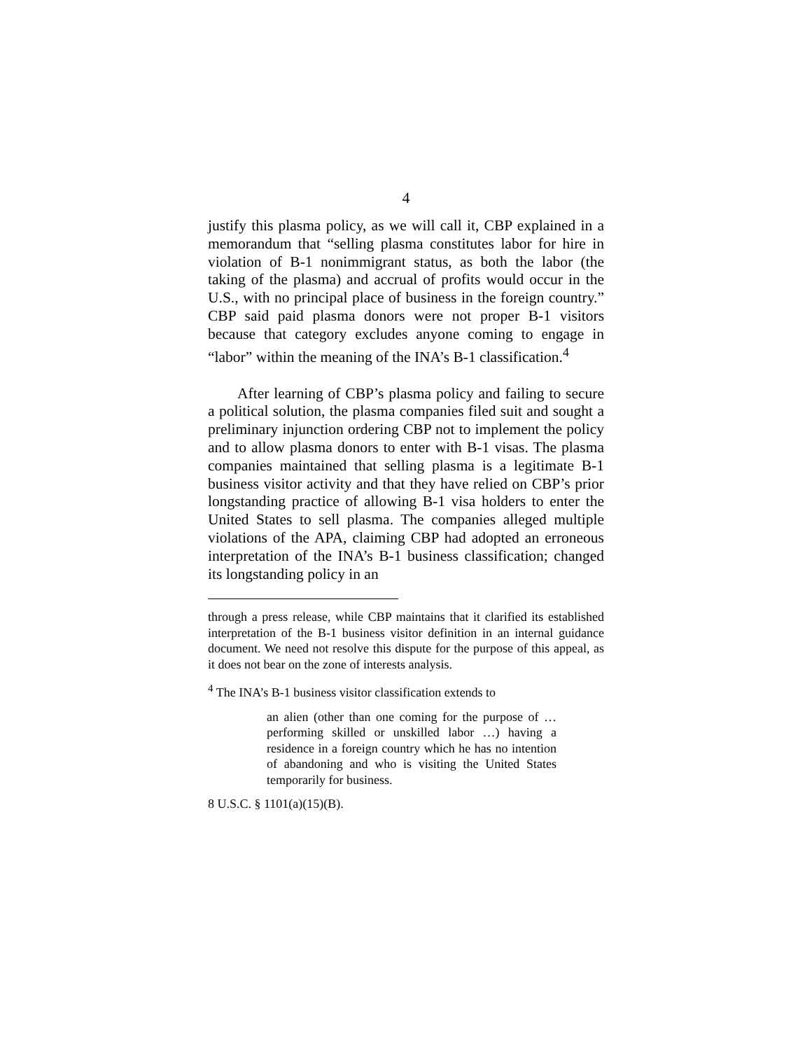4
justify this plasma policy, as we will call it, CBP explained in a memorandum that “selling plasma constitutes labor for hire in violation of B-1 nonimmigrant status, as both the labor (the taking of the plasma) and accrual of profits would occur in the U.S., with no principal place of business in the foreign country.” CBP said paid plasma donors were not proper B-1 visitors because that category excludes anyone coming to engage in “labor” within the meaning of the INA’s B-1 classification.<sup>4</sup>
After learning of CBP’s plasma policy and failing to secure a political solution, the plasma companies filed suit and sought a preliminary injunction ordering CBP not to implement the policy and to allow plasma donors to enter with B-1 visas. The plasma companies maintained that selling plasma is a legitimate B-1 business visitor activity and that they have relied on CBP’s prior longstanding practice of allowing B-1 visa holders to enter the United States to sell plasma. The companies alleged multiple violations of the APA, claiming CBP had adopted an erroneous interpretation of the INA’s B-1 business classification; changed its longstanding policy in an
through a press release, while CBP maintains that it clarified its established interpretation of the B-1 business visitor definition in an internal guidance document. We need not resolve this dispute for the purpose of this appeal, as it does not bear on the zone of interests analysis.
<sup>4</sup> The INA’s B-1 business visitor classification extends to
an alien (other than one coming for the purpose of … performing skilled or unskilled labor …) having a residence in a foreign country which he has no intention of abandoning and who is visiting the United States temporarily for business.
8 U.S.C. § 1101(a)(15)(B).